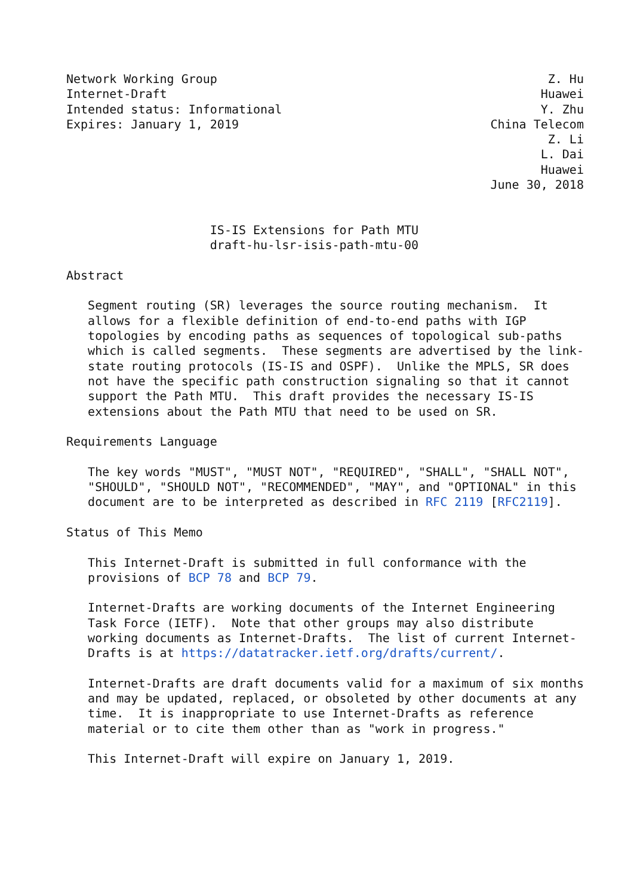Network Working Group                                              Z. Hu
Internet-Draft                                                    Huawei
Intended status: Informational                                    Y. Zhu
Expires: January 1, 2019                                   China Telecom
                                                                   Z. Li
                                                                  L. Dai
                                                                  Huawei
                                                           June 30, 2018


                    IS-IS Extensions for Path MTU
                    draft-hu-lsr-isis-path-mtu-00

Abstract

   Segment routing (SR) leverages the source routing mechanism.  It
   allows for a flexible definition of end-to-end paths with IGP
   topologies by encoding paths as sequences of topological sub-paths
   which is called segments.  These segments are advertised by the link-
   state routing protocols (IS-IS and OSPF).  Unlike the MPLS, SR does
   not have the specific path construction signaling so that it cannot
   support the Path MTU.  This draft provides the necessary IS-IS
   extensions about the Path MTU that need to be used on SR.

Requirements Language

   The key words "MUST", "MUST NOT", "REQUIRED", "SHALL", "SHALL NOT",
   "SHOULD", "SHOULD NOT", "RECOMMENDED", "MAY", and "OPTIONAL" in this
   document are to be interpreted as described in RFC 2119 [RFC2119].

Status of This Memo

   This Internet-Draft is submitted in full conformance with the
   provisions of BCP 78 and BCP 79.

   Internet-Drafts are working documents of the Internet Engineering
   Task Force (IETF).  Note that other groups may also distribute
   working documents as Internet-Drafts.  The list of current Internet-
   Drafts is at https://datatracker.ietf.org/drafts/current/.

   Internet-Drafts are draft documents valid for a maximum of six months
   and may be updated, replaced, or obsoleted by other documents at any
   time.  It is inappropriate to use Internet-Drafts as reference
   material or to cite them other than as "work in progress."

   This Internet-Draft will expire on January 1, 2019.